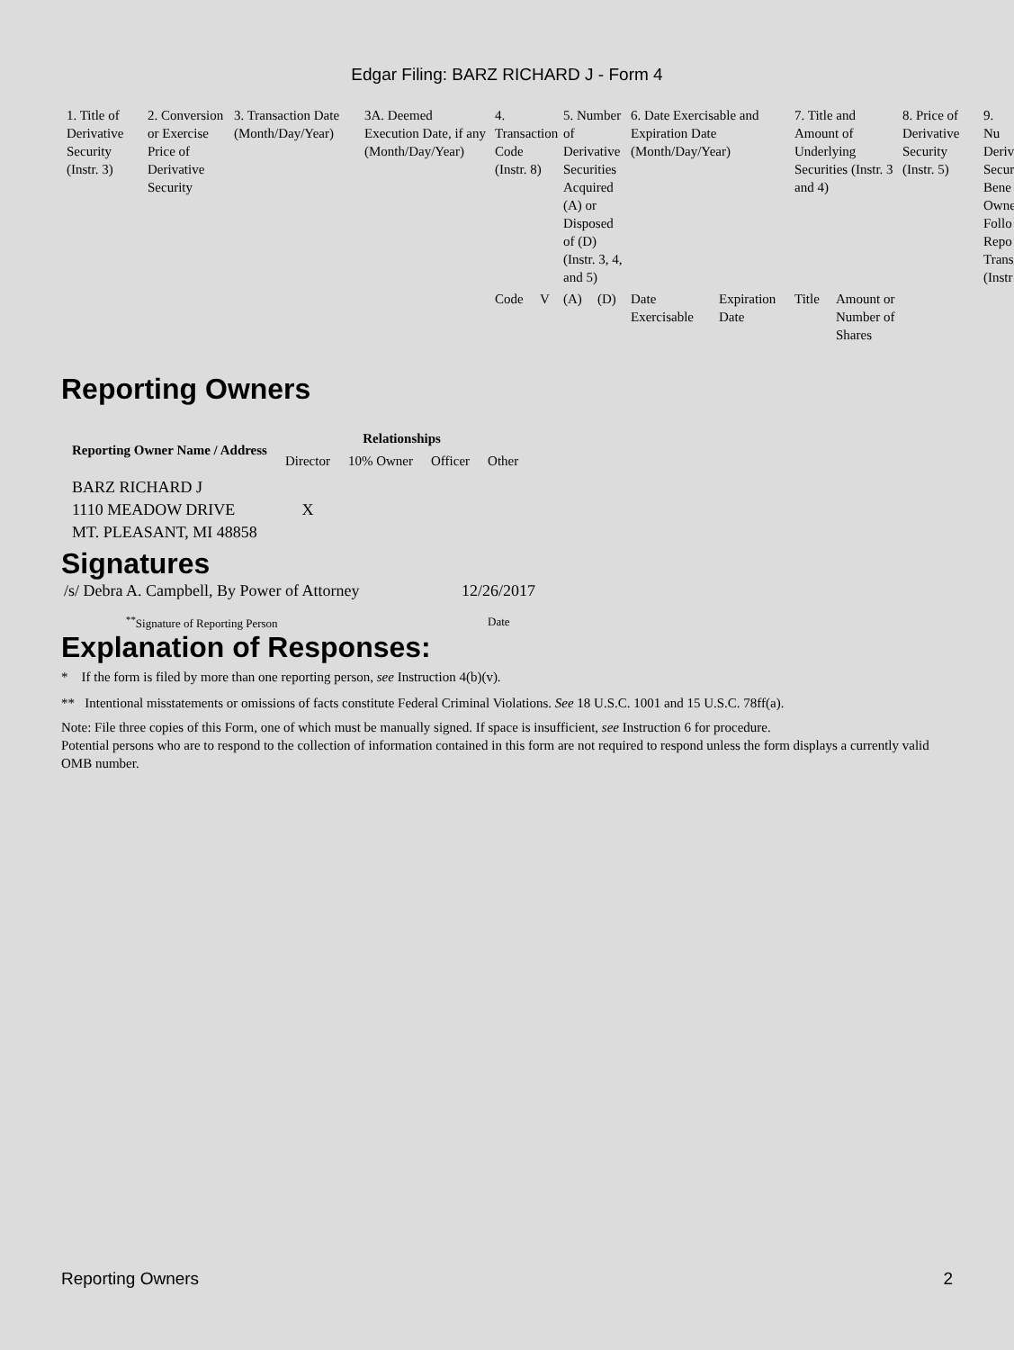Edgar Filing: BARZ RICHARD J - Form 4
| 1. Title of Derivative Security (Instr. 3) | 2. Conversion or Exercise Price of Derivative Security | 3. Transaction Date (Month/Day/Year) | 3A. Deemed Execution Date, if any (Month/Day/Year) | 4. Transaction Code (Instr. 8) | | 5. Number of Derivative Securities Acquired (A) or Disposed of (D) (Instr. 3, 4, and 5) | | 6. Date Exercisable and Expiration Date (Month/Day/Year) | | 7. Title and Amount of Underlying Securities (Instr. 3 and 4) | | 8. Price of Derivative Security (Instr. 5) | 9. Nu Deriv Secur Bene Owne Follo Repo Trans (Instr |
| | | | | Code | V | (A) | (D) | Date Exercisable | Expiration Date | Title | Amount or Number of Shares | | |
Reporting Owners
| Reporting Owner Name / Address | Relationships | | | |
| --- | --- | --- | --- | --- |
| | Director | 10% Owner | Officer | Other |
| BARZ RICHARD J 1110 MEADOW DRIVE MT. PLEASANT, MI 48858 | X | | | |
Signatures
| /s/ Debra A. Campbell, By Power of Attorney | 12/26/2017 |
| <sup>**</sup> Signature of Reporting Person | Date |
Explanation of Responses:
* If the form is filed by more than one reporting person, see Instruction 4(b)(v).
** Intentional misstatements or omissions of facts constitute Federal Criminal Violations. See 18 U.S.C. 1001 and 15 U.S.C. 78ff(a).
Note: File three copies of this Form, one of which must be manually signed. If space is insufficient, see Instruction 6 for procedure.
Potential persons who are to respond to the collection of information contained in this form are not required to respond unless the form displays a currently valid OMB number.
Reporting Owners 2